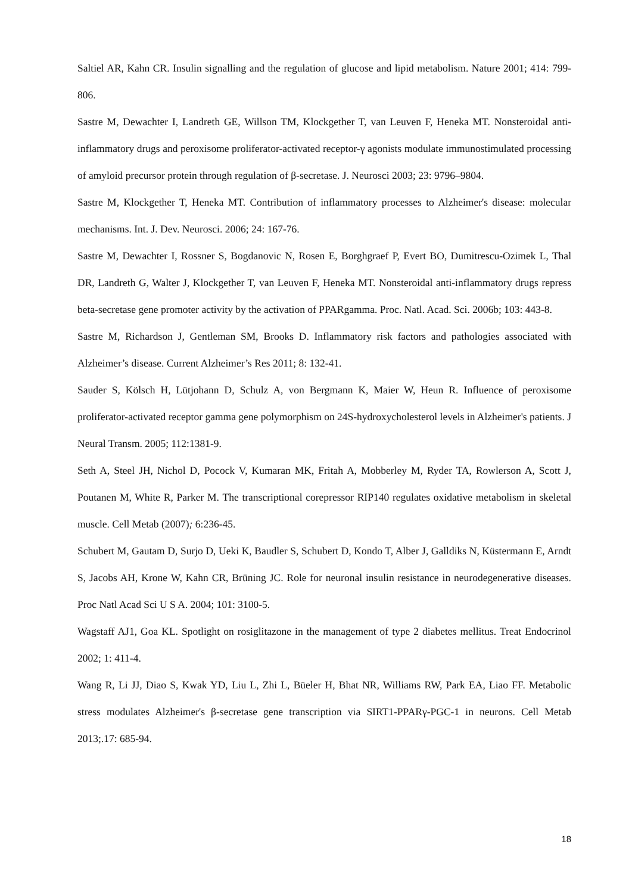Saltiel AR, Kahn CR. Insulin signalling and the regulation of glucose and lipid metabolism. Nature 2001; 414: 799-806.
Sastre M, Dewachter I, Landreth GE, Willson TM, Klockgether T, van Leuven F, Heneka MT. Nonsteroidal anti-inflammatory drugs and peroxisome proliferator-activated receptor-γ agonists modulate immunostimulated processing of amyloid precursor protein through regulation of β-secretase. J. Neurosci 2003; 23: 9796–9804.
Sastre M, Klockgether T, Heneka MT. Contribution of inflammatory processes to Alzheimer's disease: molecular mechanisms. Int. J. Dev. Neurosci. 2006; 24: 167-76.
Sastre M, Dewachter I, Rossner S, Bogdanovic N, Rosen E, Borghgraef P, Evert BO, Dumitrescu-Ozimek L, Thal DR, Landreth G, Walter J, Klockgether T, van Leuven F, Heneka MT. Nonsteroidal anti-inflammatory drugs repress beta-secretase gene promoter activity by the activation of PPARgamma. Proc. Natl. Acad. Sci. 2006b; 103: 443-8.
Sastre M, Richardson J, Gentleman SM, Brooks D. Inflammatory risk factors and pathologies associated with Alzheimer’s disease. Current Alzheimer’s Res 2011; 8: 132-41.
Sauder S, Kölsch H, Lütjohann D, Schulz A, von Bergmann K, Maier W, Heun R. Influence of peroxisome proliferator-activated receptor gamma gene polymorphism on 24S-hydroxycholesterol levels in Alzheimer's patients. J Neural Transm. 2005; 112:1381-9.
Seth A, Steel JH, Nichol D, Pocock V, Kumaran MK, Fritah A, Mobberley M, Ryder TA, Rowlerson A, Scott J, Poutanen M, White R, Parker M. The transcriptional corepressor RIP140 regulates oxidative metabolism in skeletal muscle. Cell Metab (2007); 6:236-45.
Schubert M, Gautam D, Surjo D, Ueki K, Baudler S, Schubert D, Kondo T, Alber J, Galldiks N, Küstermann E, Arndt S, Jacobs AH, Krone W, Kahn CR, Brüning JC. Role for neuronal insulin resistance in neurodegenerative diseases. Proc Natl Acad Sci U S A. 2004; 101: 3100-5.
Wagstaff AJ1, Goa KL. Spotlight on rosiglitazone in the management of type 2 diabetes mellitus. Treat Endocrinol 2002; 1: 411-4.
Wang R, Li JJ, Diao S, Kwak YD, Liu L, Zhi L, Büeler H, Bhat NR, Williams RW, Park EA, Liao FF. Metabolic stress modulates Alzheimer's β-secretase gene transcription via SIRT1-PPARγ-PGC-1 in neurons. Cell Metab 2013;.17: 685-94.
18